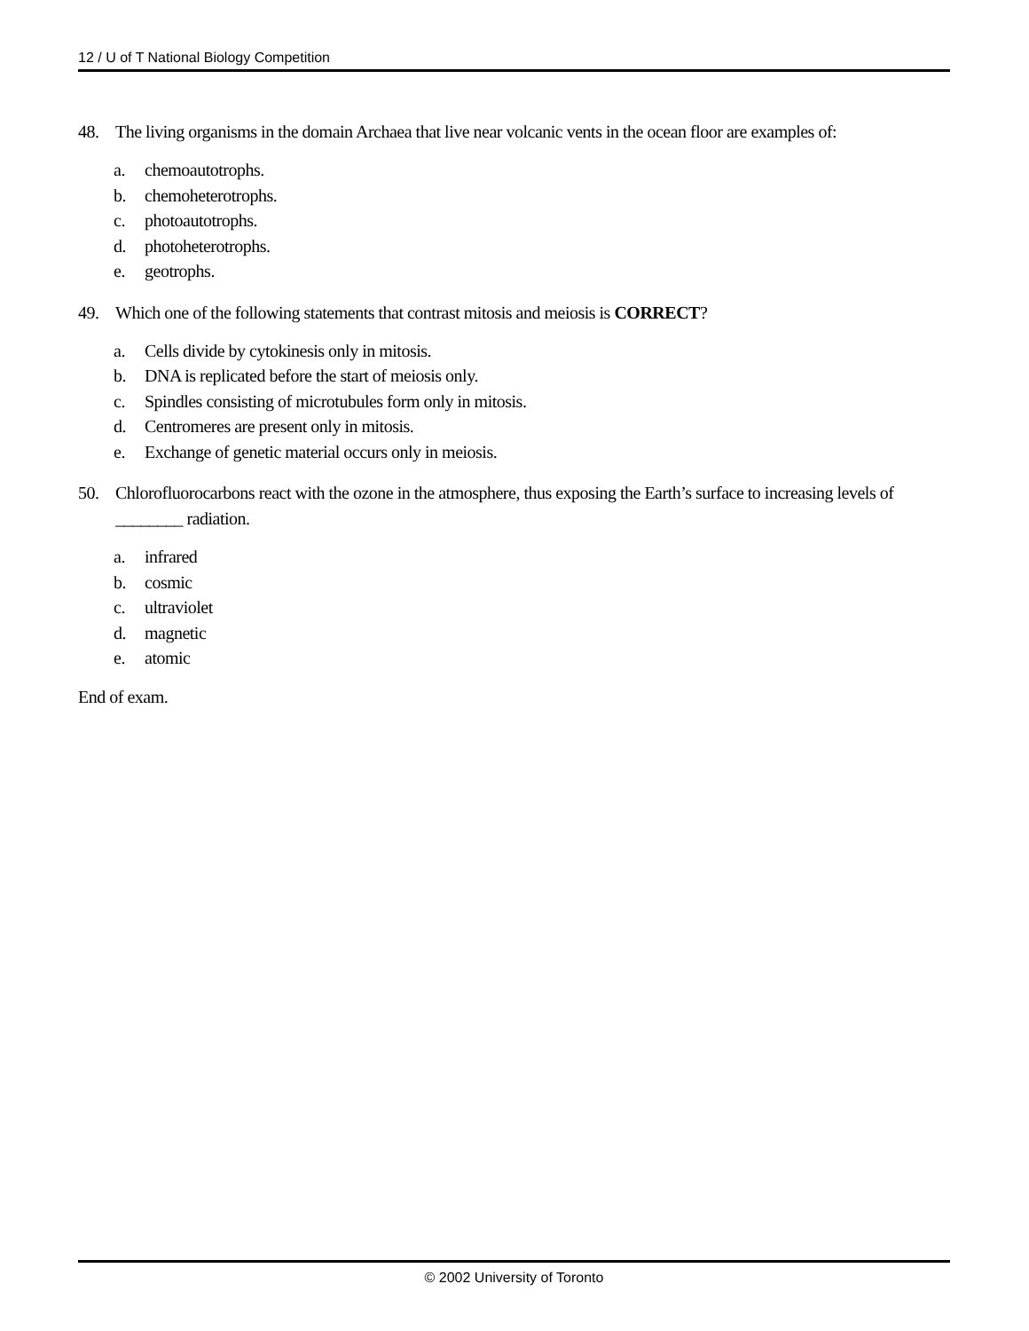12 / U of T National Biology Competition
48. The living organisms in the domain Archaea that live near volcanic vents in the ocean floor are examples of:
a. chemoautotrophs.
b. chemoheterotrophs.
c. photoautotrophs.
d. photoheterotrophs.
e. geotrophs.
49. Which one of the following statements that contrast mitosis and meiosis is CORRECT?
a. Cells divide by cytokinesis only in mitosis.
b. DNA is replicated before the start of meiosis only.
c. Spindles consisting of microtubules form only in mitosis.
d. Centromeres are present only in mitosis.
e. Exchange of genetic material occurs only in meiosis.
50. Chlorofluorocarbons react with the ozone in the atmosphere, thus exposing the Earth’s surface to increasing levels of ________ radiation.
a. infrared
b. cosmic
c. ultraviolet
d. magnetic
e. atomic
End of exam.
© 2002 University of Toronto